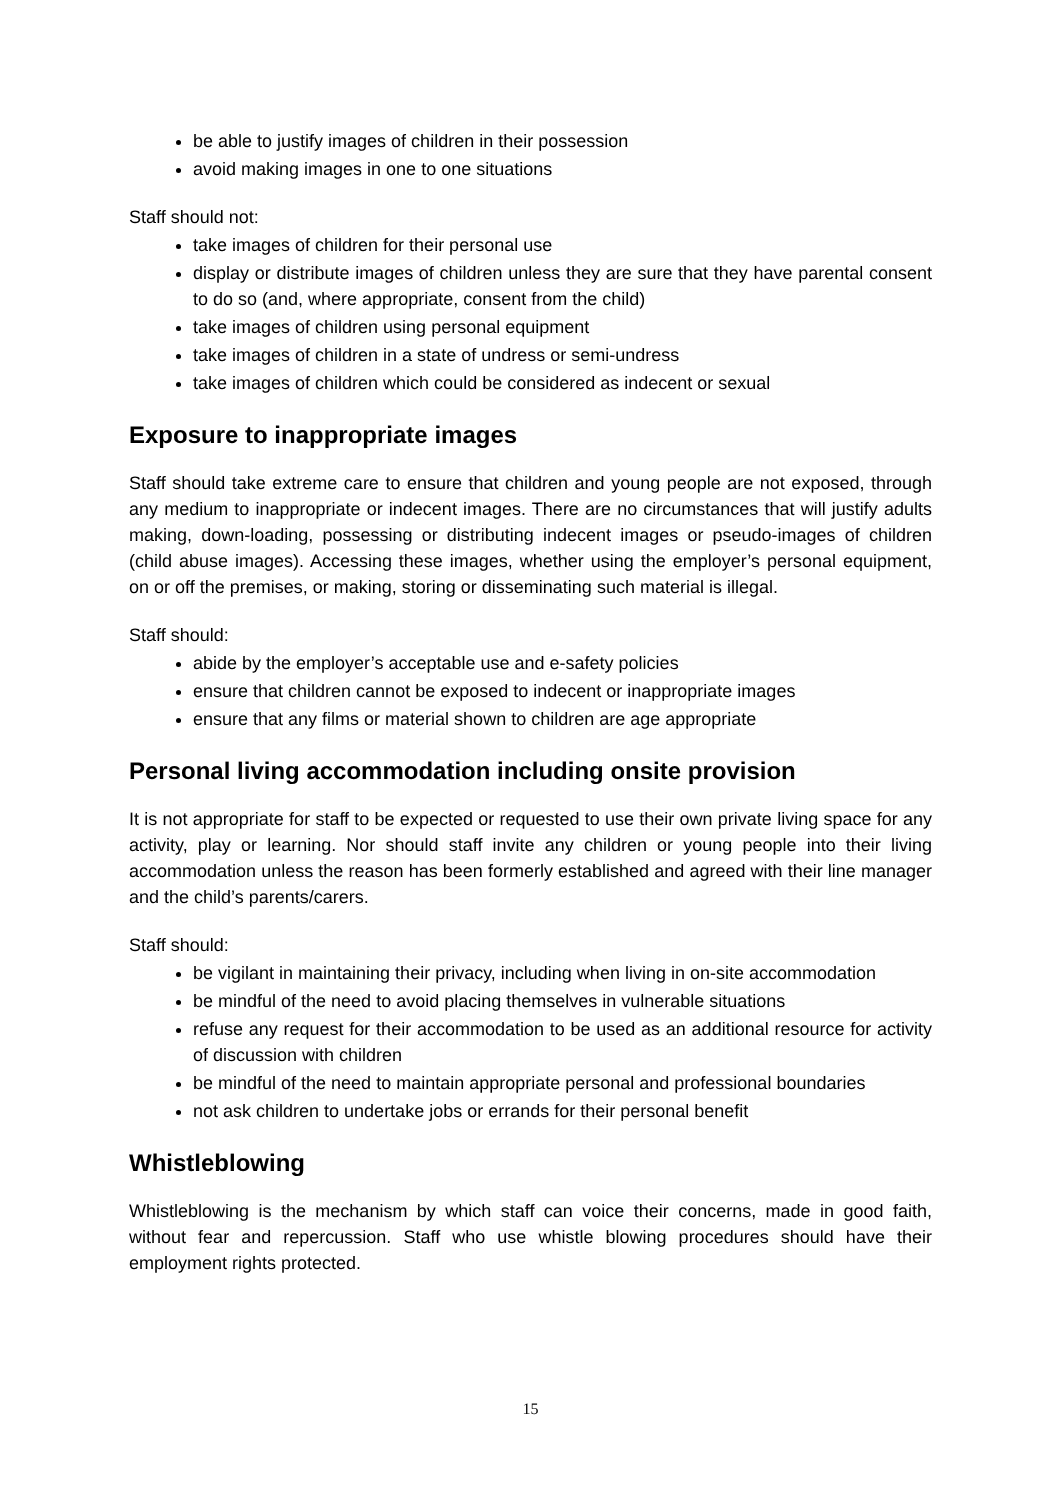be able to justify images of children in their possession
avoid making images in one to one situations
Staff should not:
take images of children for their personal use
display or distribute images of children unless they are sure that they have parental consent to do so (and, where appropriate, consent from the child)
take images of children using personal equipment
take images of children in a state of undress or semi-undress
take images of children which could be considered as indecent or sexual
Exposure to inappropriate images
Staff should take extreme care to ensure that children and young people are not exposed, through any medium to inappropriate or indecent images. There are no circumstances that will justify adults making, down-loading, possessing or distributing indecent images or pseudo-images of children (child abuse images). Accessing these images, whether using the employer’s personal equipment, on or off the premises, or making, storing or disseminating such material is illegal.
Staff should:
abide by the employer’s acceptable use and e-safety policies
ensure that children cannot be exposed to indecent or inappropriate images
ensure that any films or material shown to children are age appropriate
Personal living accommodation including onsite provision
It is not appropriate for staff to be expected or requested to use their own private living space for any activity, play or learning. Nor should staff invite any children or young people into their living accommodation unless the reason has been formerly established and agreed with their line manager and the child’s parents/carers.
Staff should:
be vigilant in maintaining their privacy, including when living in on-site accommodation
be mindful of the need to avoid placing themselves in vulnerable situations
refuse any request for their accommodation to be used as an additional resource for activity of discussion with children
be mindful of the need to maintain appropriate personal and professional boundaries
not ask children to undertake jobs or errands for their personal benefit
Whistleblowing
Whistleblowing is the mechanism by which staff can voice their concerns, made in good faith, without fear and repercussion. Staff who use whistle blowing procedures should have their employment rights protected.
15